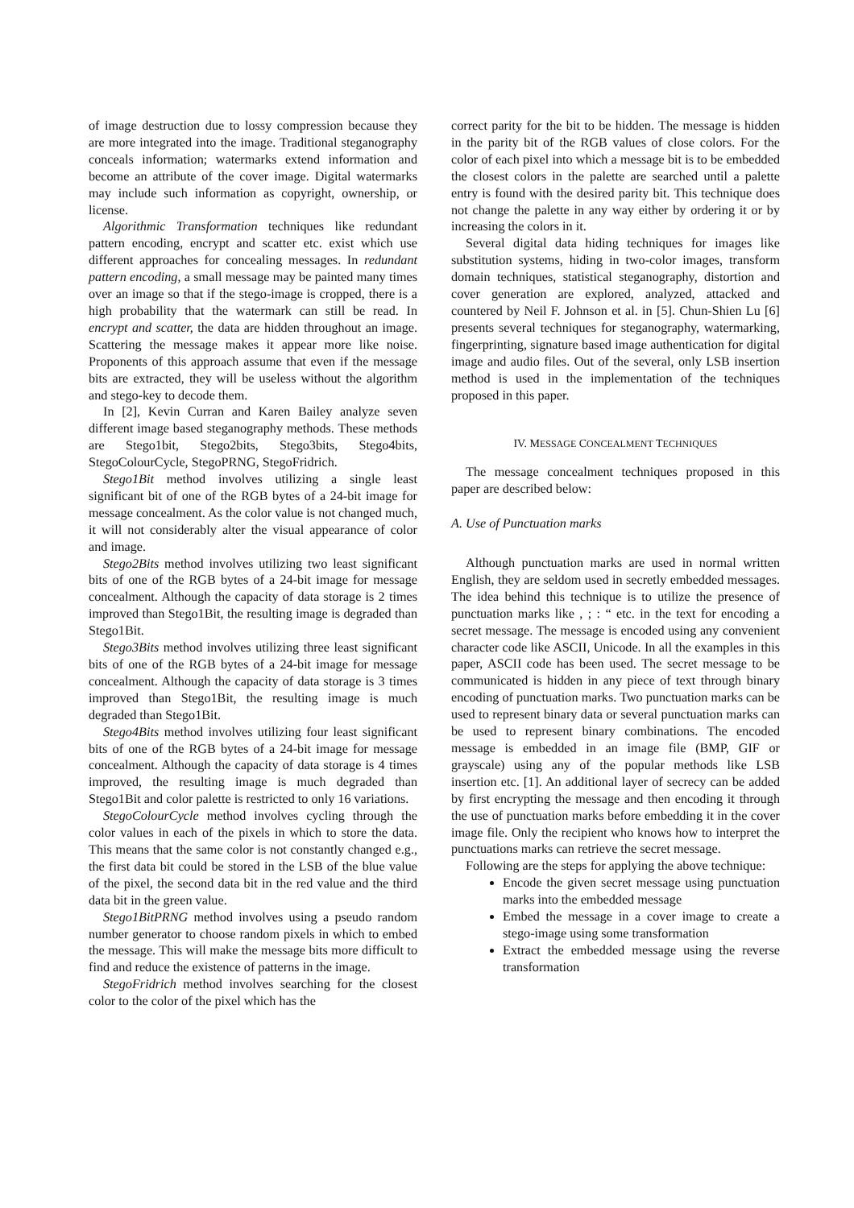of image destruction due to lossy compression because they are more integrated into the image. Traditional steganography conceals information; watermarks extend information and become an attribute of the cover image. Digital watermarks may include such information as copyright, ownership, or license.
Algorithmic Transformation techniques like redundant pattern encoding, encrypt and scatter etc. exist which use different approaches for concealing messages. In redundant pattern encoding, a small message may be painted many times over an image so that if the stego-image is cropped, there is a high probability that the watermark can still be read. In encrypt and scatter, the data are hidden throughout an image. Scattering the message makes it appear more like noise. Proponents of this approach assume that even if the message bits are extracted, they will be useless without the algorithm and stego-key to decode them.
In [2], Kevin Curran and Karen Bailey analyze seven different image based steganography methods. These methods are Stego1bit, Stego2bits, Stego3bits, Stego4bits, StegoColourCycle, StegoPRNG, StegoFridrich.
Stego1Bit method involves utilizing a single least significant bit of one of the RGB bytes of a 24-bit image for message concealment. As the color value is not changed much, it will not considerably alter the visual appearance of color and image.
Stego2Bits method involves utilizing two least significant bits of one of the RGB bytes of a 24-bit image for message concealment. Although the capacity of data storage is 2 times improved than Stego1Bit, the resulting image is degraded than Stego1Bit.
Stego3Bits method involves utilizing three least significant bits of one of the RGB bytes of a 24-bit image for message concealment. Although the capacity of data storage is 3 times improved than Stego1Bit, the resulting image is much degraded than Stego1Bit.
Stego4Bits method involves utilizing four least significant bits of one of the RGB bytes of a 24-bit image for message concealment. Although the capacity of data storage is 4 times improved, the resulting image is much degraded than Stego1Bit and color palette is restricted to only 16 variations.
StegoColourCycle method involves cycling through the color values in each of the pixels in which to store the data. This means that the same color is not constantly changed e.g., the first data bit could be stored in the LSB of the blue value of the pixel, the second data bit in the red value and the third data bit in the green value.
Stego1BitPRNG method involves using a pseudo random number generator to choose random pixels in which to embed the message. This will make the message bits more difficult to find and reduce the existence of patterns in the image.
StegoFridrich method involves searching for the closest color to the color of the pixel which has the
correct parity for the bit to be hidden. The message is hidden in the parity bit of the RGB values of close colors. For the color of each pixel into which a message bit is to be embedded the closest colors in the palette are searched until a palette entry is found with the desired parity bit. This technique does not change the palette in any way either by ordering it or by increasing the colors in it.
Several digital data hiding techniques for images like substitution systems, hiding in two-color images, transform domain techniques, statistical steganography, distortion and cover generation are explored, analyzed, attacked and countered by Neil F. Johnson et al. in [5]. Chun-Shien Lu [6] presents several techniques for steganography, watermarking, fingerprinting, signature based image authentication for digital image and audio files. Out of the several, only LSB insertion method is used in the implementation of the techniques proposed in this paper.
IV. MESSAGE CONCEALMENT TECHNIQUES
The message concealment techniques proposed in this paper are described below:
A. Use of Punctuation marks
Although punctuation marks are used in normal written English, they are seldom used in secretly embedded messages. The idea behind this technique is to utilize the presence of punctuation marks like , ; : “ etc. in the text for encoding a secret message. The message is encoded using any convenient character code like ASCII, Unicode. In all the examples in this paper, ASCII code has been used. The secret message to be communicated is hidden in any piece of text through binary encoding of punctuation marks. Two punctuation marks can be used to represent binary data or several punctuation marks can be used to represent binary combinations. The encoded message is embedded in an image file (BMP, GIF or grayscale) using any of the popular methods like LSB insertion etc. [1]. An additional layer of secrecy can be added by first encrypting the message and then encoding it through the use of punctuation marks before embedding it in the cover image file. Only the recipient who knows how to interpret the punctuations marks can retrieve the secret message.
Following are the steps for applying the above technique:
Encode the given secret message using punctuation marks into the embedded message
Embed the message in a cover image to create a stego-image using some transformation
Extract the embedded message using the reverse transformation